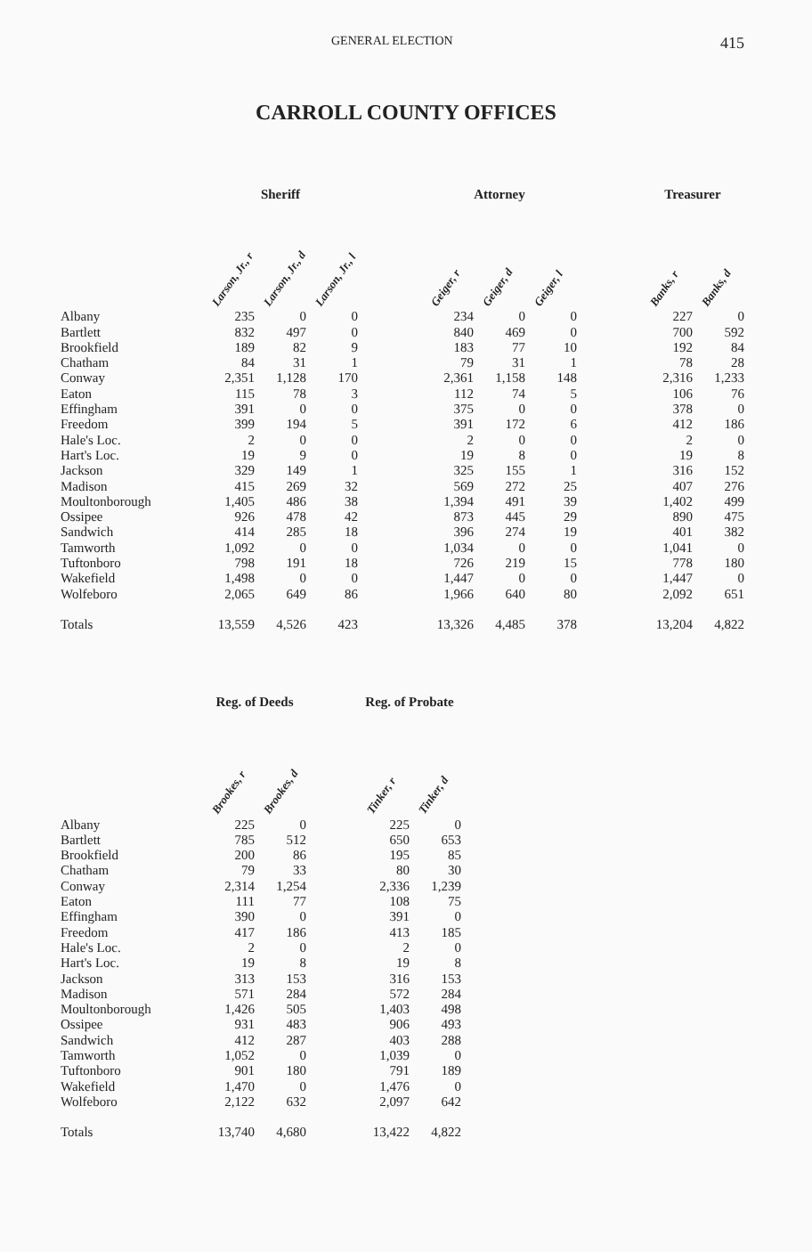GENERAL ELECTION 415
CARROLL COUNTY OFFICES
| | Sheriff | | | | Attorney | | | | Treasurer | |
| --- | --- | --- | --- | --- | --- | --- | --- | --- | --- | --- |
| | Larson, Jr., r | Larson, Jr., d | Larson, Jr., l | | Geiger, r | Geiger, d | Geiger, l | | Banks, r | Banks, d |
| Albany | 235 | 0 | 0 | | 234 | 0 | 0 | | 227 | 0 |
| Bartlett | 832 | 497 | 0 | | 840 | 469 | 0 | | 700 | 592 |
| Brookfield | 189 | 82 | 9 | | 183 | 77 | 10 | | 192 | 84 |
| Chatham | 84 | 31 | 1 | | 79 | 31 | 1 | | 78 | 28 |
| Conway | 2,351 | 1,128 | 170 | | 2,361 | 1,158 | 148 | | 2,316 | 1,233 |
| Eaton | 115 | 78 | 3 | | 112 | 74 | 5 | | 106 | 76 |
| Effingham | 391 | 0 | 0 | | 375 | 0 | 0 | | 378 | 0 |
| Freedom | 399 | 194 | 5 | | 391 | 172 | 6 | | 412 | 186 |
| Hale's Loc. | 2 | 0 | 0 | | 2 | 0 | 0 | | 2 | 0 |
| Hart's Loc. | 19 | 9 | 0 | | 19 | 8 | 0 | | 19 | 8 |
| Jackson | 329 | 149 | 1 | | 325 | 155 | 1 | | 316 | 152 |
| Madison | 415 | 269 | 32 | | 569 | 272 | 25 | | 407 | 276 |
| Moultonborough | 1,405 | 486 | 38 | | 1,394 | 491 | 39 | | 1,402 | 499 |
| Ossipee | 926 | 478 | 42 | | 873 | 445 | 29 | | 890 | 475 |
| Sandwich | 414 | 285 | 18 | | 396 | 274 | 19 | | 401 | 382 |
| Tamworth | 1,092 | 0 | 0 | | 1,034 | 0 | 0 | | 1,041 | 0 |
| Tuftonboro | 798 | 191 | 18 | | 726 | 219 | 15 | | 778 | 180 |
| Wakefield | 1,498 | 0 | 0 | | 1,447 | 0 | 0 | | 1,447 | 0 |
| Wolfeboro | 2,065 | 649 | 86 | | 1,966 | 640 | 80 | | 2,092 | 651 |
| Totals | 13,559 | 4,526 | 423 | | 13,326 | 4,485 | 378 | | 13,204 | 4,822 |
| | Reg. of Deeds | | | Reg. of Probate | |
| --- | --- | --- | --- | --- | --- |
| | Brookes, r | Brookes, d | | Tinker, r | Tinker, d |
| Albany | 225 | 0 | | 225 | 0 |
| Bartlett | 785 | 512 | | 650 | 653 |
| Brookfield | 200 | 86 | | 195 | 85 |
| Chatham | 79 | 33 | | 80 | 30 |
| Conway | 2,314 | 1,254 | | 2,336 | 1,239 |
| Eaton | 111 | 77 | | 108 | 75 |
| Effingham | 390 | 0 | | 391 | 0 |
| Freedom | 417 | 186 | | 413 | 185 |
| Hale's Loc. | 2 | 0 | | 2 | 0 |
| Hart's Loc. | 19 | 8 | | 19 | 8 |
| Jackson | 313 | 153 | | 316 | 153 |
| Madison | 571 | 284 | | 572 | 284 |
| Moultonborough | 1,426 | 505 | | 1,403 | 498 |
| Ossipee | 931 | 483 | | 906 | 493 |
| Sandwich | 412 | 287 | | 403 | 288 |
| Tamworth | 1,052 | 0 | | 1,039 | 0 |
| Tuftonboro | 901 | 180 | | 791 | 189 |
| Wakefield | 1,470 | 0 | | 1,476 | 0 |
| Wolfeboro | 2,122 | 632 | | 2,097 | 642 |
| Totals | 13,740 | 4,680 | | 13,422 | 4,822 |